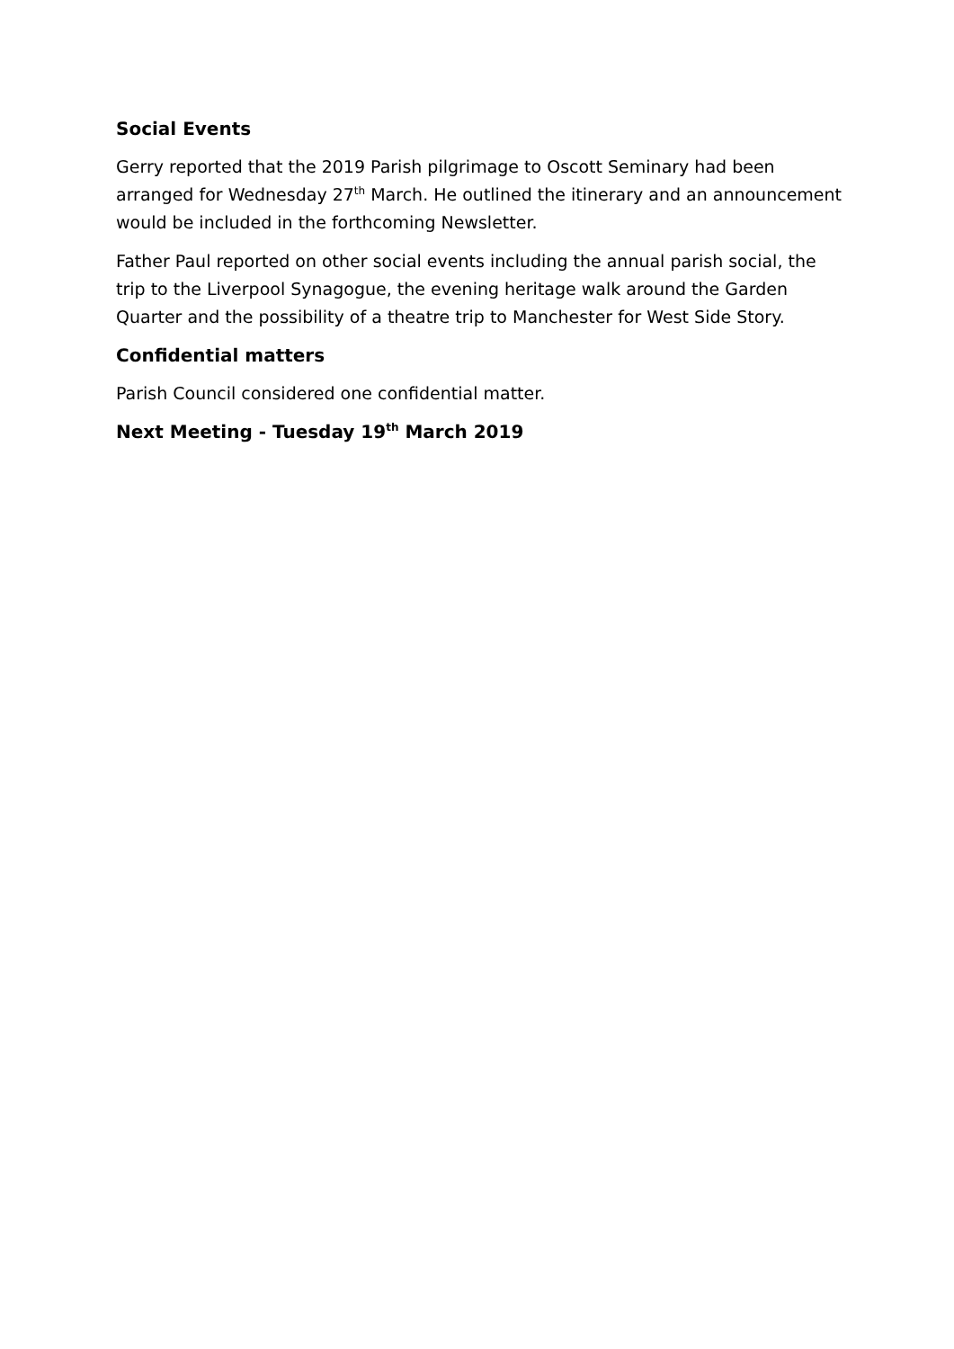Social Events
Gerry reported that the 2019 Parish pilgrimage to Oscott Seminary had been arranged for Wednesday 27<sup>th</sup> March. He outlined the itinerary and an announcement would be included in the forthcoming Newsletter.
Father Paul reported on other social events including the annual parish social, the trip to the Liverpool Synagogue, the evening heritage walk around the Garden Quarter and the possibility of a theatre trip to Manchester for West Side Story.
Confidential matters
Parish Council considered one confidential matter.
Next Meeting - Tuesday 19<sup>th</sup> March 2019